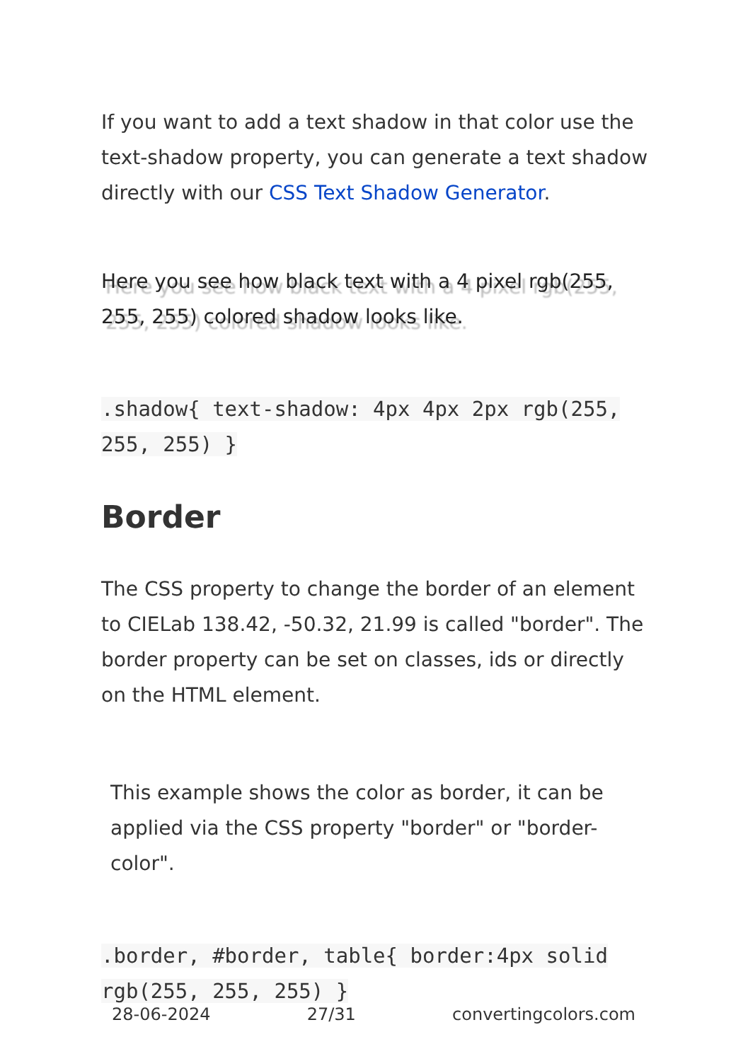If you want to add a text shadow in that color use the text-shadow property, you can generate a text shadow directly with our CSS Text Shadow Generator.
Here you see how black text with a 4 pixel rgb(255, 255, 255) colored shadow looks like.
.shadow{ text-shadow: 4px 4px 2px rgb(255, 255, 255) }
Border
The CSS property to change the border of an element to CIELab 138.42, -50.32, 21.99 is called "border". The border property can be set on classes, ids or directly on the HTML element.
This example shows the color as border, it can be applied via the CSS property "border" or "border-color".
.border, #border, table{ border:4px solid rgb(255, 255, 255) }
28-06-2024 27/31 convertingcolors.com